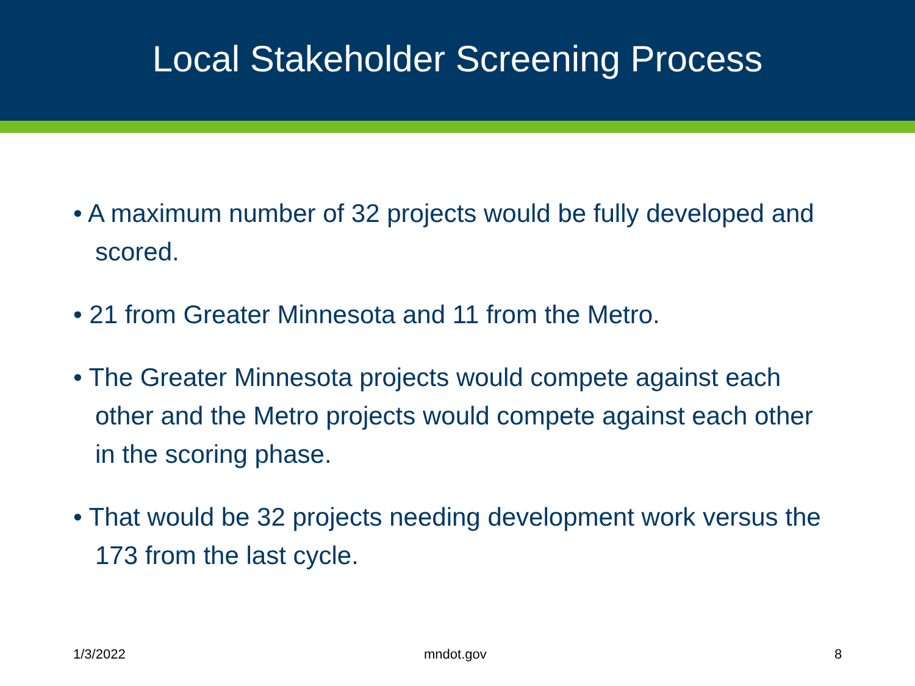Local Stakeholder Screening Process
• A maximum number of 32 projects would be fully developed and scored.
• 21 from Greater Minnesota and 11 from the Metro.
• The Greater Minnesota projects would compete against each other and the Metro projects would compete against each other in the scoring phase.
• That would be 32 projects needing development work versus the 173 from the last cycle.
1/3/2022 mndot.gov 8